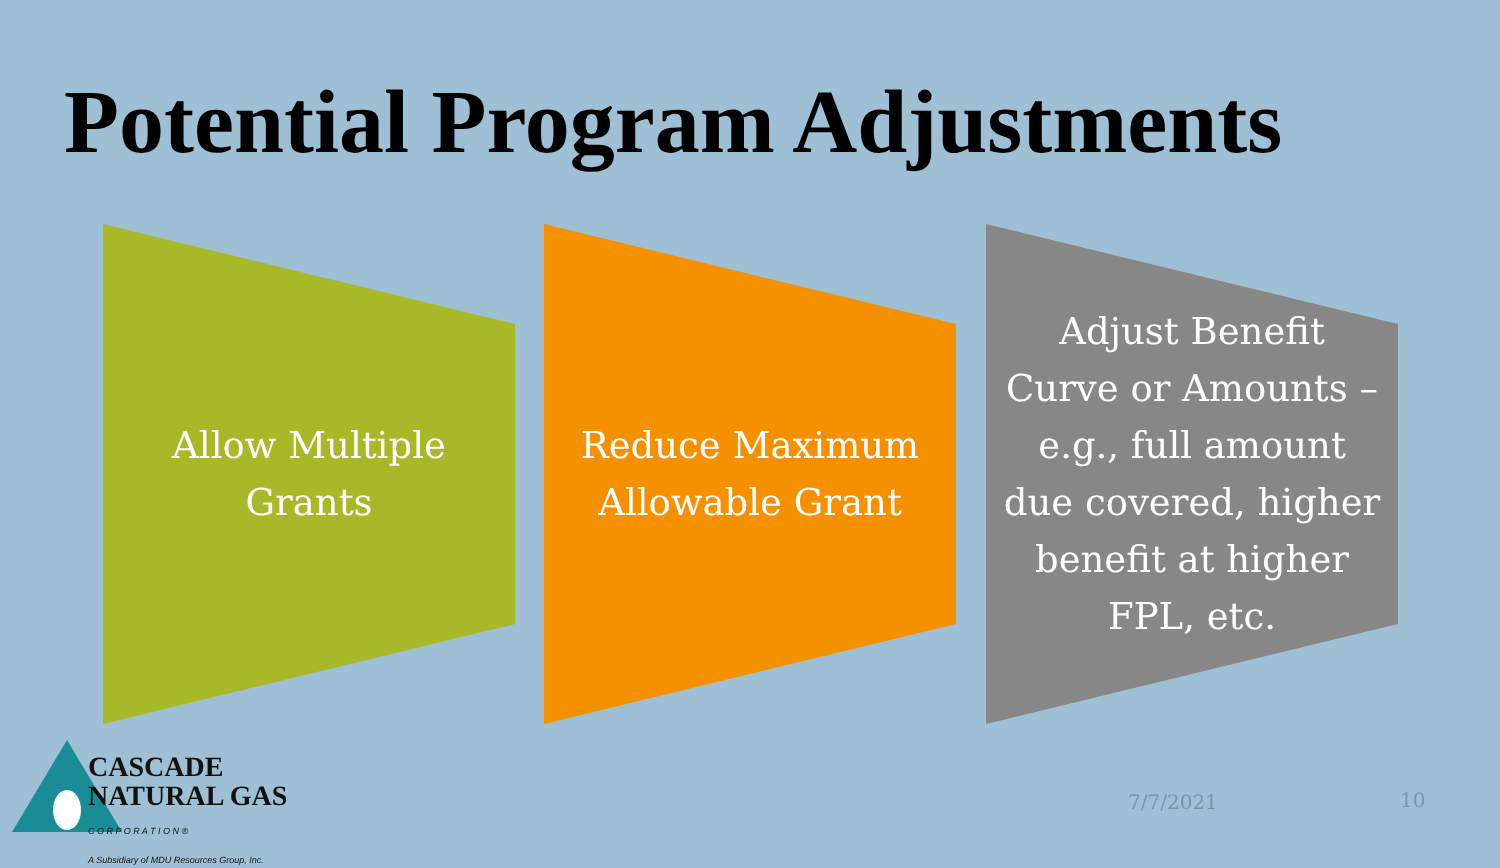Potential Program Adjustments
Allow Multiple Grants
Reduce Maximum Allowable Grant
Adjust Benefit Curve or Amounts – e.g., full amount due covered, higher benefit at higher FPL, etc.
CASCADE
NATURAL GAS
C O R P O R A T I O N ®
A Subsidiary of MDU Resources Group, Inc.
7/7/2021 10